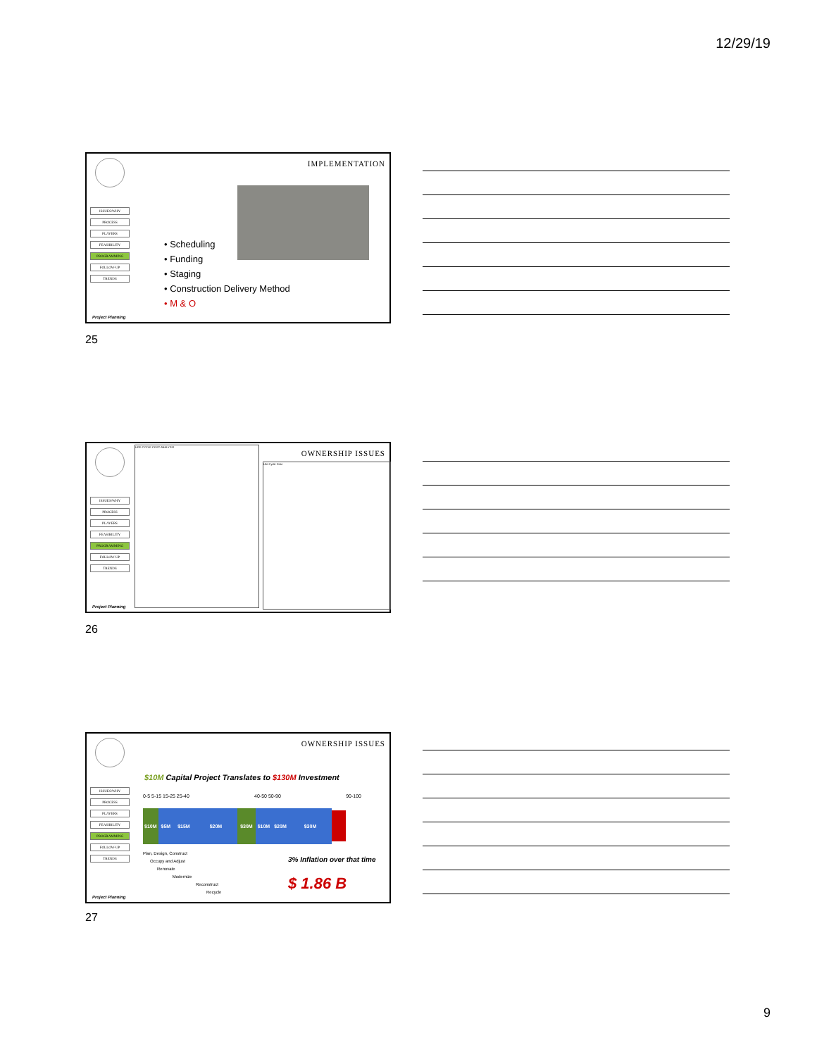12/29/19
IMPLEMENTATION
ISSUES/WHY
PROCESS
PLAYERS
FEASIBILITY
PROGRAMMING
FOLLOW-UP
TRENDS
• Scheduling
• Funding
• Staging
• Construction Delivery Method
• M & O
Project Planning
25
OWNERSHIP ISSUES
LIFE CYCLE COST ANALYSIS
Life Cycle Cost
ISSUES/WHY
PROCESS
PLAYERS
FEASIBILITY
PROGRAMMING
FOLLOW-UP
TRENDS
Project Planning
26
OWNERSHIP ISSUES
ISSUES/WHY
PROCESS
PLAYERS
FEASIBILITY
PROGRAMMING
FOLLOW-UP
TRENDS
$10M Capital Project Translates to $130M Investment
0-5 5-15 15-25 25-40 40-50 50-90 90-100
$10M $5M $15M $20M $30M $10M $20M $30M
Plan, Design, Construct
Occupy and Adjust
Renovate
Modernize
Reconstruct
Recycle
3% Inflation over that time
$ 1.86 B
Project Planning
27
9